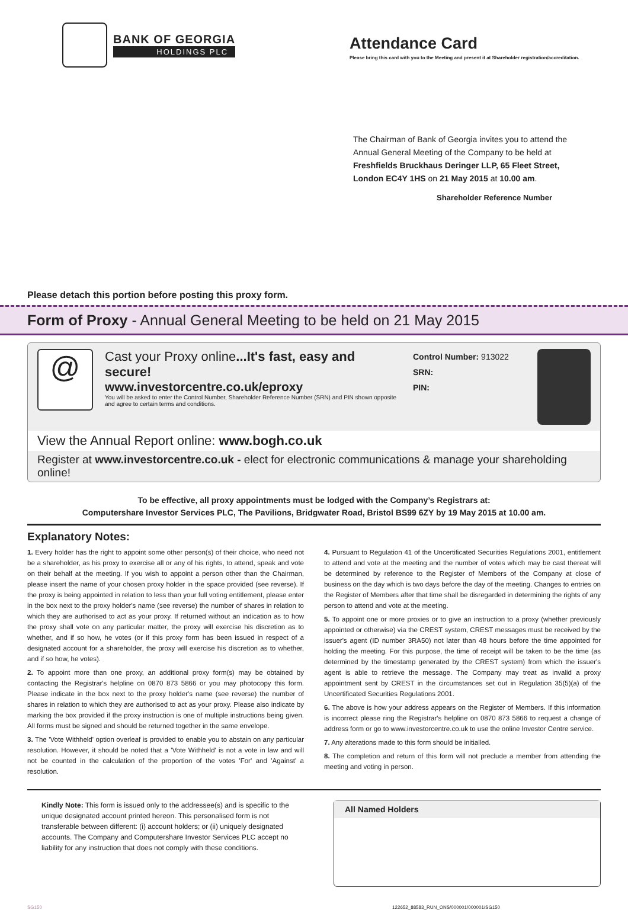BANK OF GEORGIA
HOLDINGS PLC
Attendance Card
Please bring this card with you to the Meeting and present it at Shareholder registration/accreditation.
The Chairman of Bank of Georgia invites you to attend the Annual General Meeting of the Company to be held at Freshfields Bruckhaus Deringer LLP, 65 Fleet Street, London EC4Y 1HS on 21 May 2015 at 10.00 am.
Shareholder Reference Number
Please detach this portion before posting this proxy form.
Form of Proxy - Annual General Meeting to be held on 21 May 2015
@
Cast your Proxy online...It's fast, easy and secure!
www.investorcentre.co.uk/eproxy
You will be asked to enter the Control Number, Shareholder Reference Number (SRN) and PIN shown opposite and agree to certain terms and conditions.
Control Number: 913022
SRN:
PIN:
View the Annual Report online: www.bogh.co.uk
Register at www.investorcentre.co.uk - elect for electronic communications & manage your shareholding online!
To be effective, all proxy appointments must be lodged with the Company’s Registrars at:
Computershare Investor Services PLC, The Pavilions, Bridgwater Road, Bristol BS99 6ZY by 19 May 2015 at 10.00 am.
Explanatory Notes:
1. Every holder has the right to appoint some other person(s) of their choice, who need not be a shareholder, as his proxy to exercise all or any of his rights, to attend, speak and vote on their behalf at the meeting. If you wish to appoint a person other than the Chairman, please insert the name of your chosen proxy holder in the space provided (see reverse). If the proxy is being appointed in relation to less than your full voting entitlement, please enter in the box next to the proxy holder's name (see reverse) the number of shares in relation to which they are authorised to act as your proxy. If returned without an indication as to how the proxy shall vote on any particular matter, the proxy will exercise his discretion as to whether, and if so how, he votes (or if this proxy form has been issued in respect of a designated account for a shareholder, the proxy will exercise his discretion as to whether, and if so how, he votes).
2. To appoint more than one proxy, an additional proxy form(s) may be obtained by contacting the Registrar's helpline on 0870 873 5866 or you may photocopy this form. Please indicate in the box next to the proxy holder's name (see reverse) the number of shares in relation to which they are authorised to act as your proxy. Please also indicate by marking the box provided if the proxy instruction is one of multiple instructions being given. All forms must be signed and should be returned together in the same envelope.
3. The 'Vote Withheld' option overleaf is provided to enable you to abstain on any particular resolution. However, it should be noted that a 'Vote Withheld' is not a vote in law and will not be counted in the calculation of the proportion of the votes 'For' and 'Against' a resolution.
4. Pursuant to Regulation 41 of the Uncertificated Securities Regulations 2001, entitlement to attend and vote at the meeting and the number of votes which may be cast thereat will be determined by reference to the Register of Members of the Company at close of business on the day which is two days before the day of the meeting. Changes to entries on the Register of Members after that time shall be disregarded in determining the rights of any person to attend and vote at the meeting.
5. To appoint one or more proxies or to give an instruction to a proxy (whether previously appointed or otherwise) via the CREST system, CREST messages must be received by the issuer's agent (ID number 3RA50) not later than 48 hours before the time appointed for holding the meeting. For this purpose, the time of receipt will be taken to be the time (as determined by the timestamp generated by the CREST system) from which the issuer's agent is able to retrieve the message. The Company may treat as invalid a proxy appointment sent by CREST in the circumstances set out in Regulation 35(5)(a) of the Uncertificated Securities Regulations 2001.
6. The above is how your address appears on the Register of Members. If this information is incorrect please ring the Registrar's helpline on 0870 873 5866 to request a change of address form or go to www.investorcentre.co.uk to use the online Investor Centre service.
7. Any alterations made to this form should be initialled.
8. The completion and return of this form will not preclude a member from attending the meeting and voting in person.
Kindly Note: This form is issued only to the addressee(s) and is specific to the unique designated account printed hereon. This personalised form is not transferable between different: (i) account holders; or (ii) uniquely designated accounts. The Company and Computershare Investor Services PLC accept no liability for any instruction that does not comply with these conditions.
All Named Holders
SG150 122652_88583_RUN_ONS/000001/000001/SG150